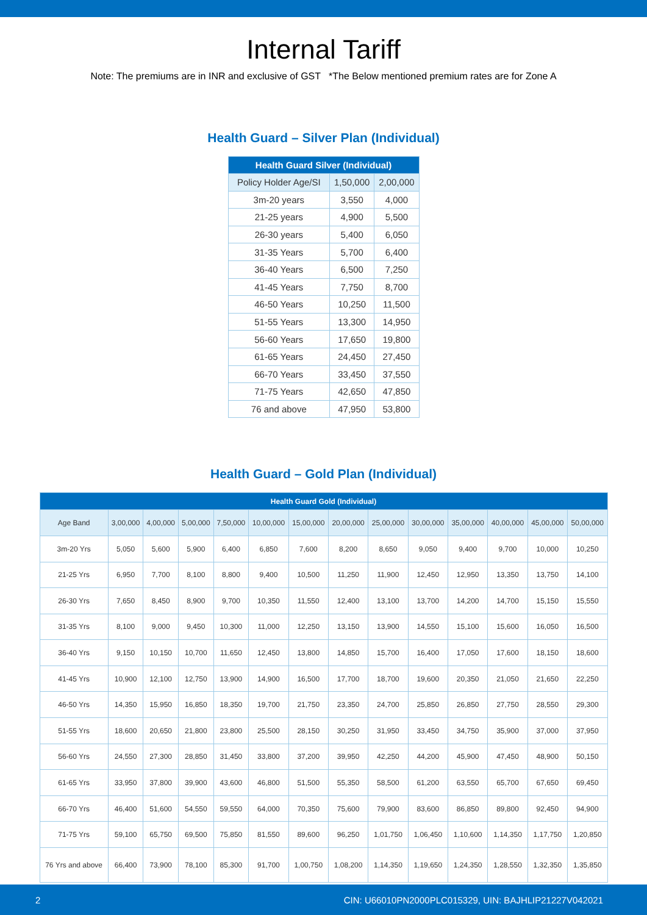Internal Tariff
Note: The premiums are in INR and exclusive of GST *The Below mentioned premium rates are for Zone A
Health Guard – Silver Plan (Individual)
| Health Guard Silver (Individual) | | |
| --- | --- | --- |
| Policy Holder Age/SI | 1,50,000 | 2,00,000 |
| 3m-20 years | 3,550 | 4,000 |
| 21-25 years | 4,900 | 5,500 |
| 26-30 years | 5,400 | 6,050 |
| 31-35 Years | 5,700 | 6,400 |
| 36-40 Years | 6,500 | 7,250 |
| 41-45 Years | 7,750 | 8,700 |
| 46-50 Years | 10,250 | 11,500 |
| 51-55 Years | 13,300 | 14,950 |
| 56-60 Years | 17,650 | 19,800 |
| 61-65 Years | 24,450 | 27,450 |
| 66-70 Years | 33,450 | 37,550 |
| 71-75 Years | 42,650 | 47,850 |
| 76 and above | 47,950 | 53,800 |
Health Guard – Gold Plan (Individual)
| Health Guard Gold (Individual) | | | | | | | | | | | | | |
| --- | --- | --- | --- | --- | --- | --- | --- | --- | --- | --- | --- | --- | --- |
| Age Band | 3,00,000 | 4,00,000 | 5,00,000 | 7,50,000 | 10,00,000 | 15,00,000 | 20,00,000 | 25,00,000 | 30,00,000 | 35,00,000 | 40,00,000 | 45,00,000 | 50,00,000 |
| 3m-20 Yrs | 5,050 | 5,600 | 5,900 | 6,400 | 6,850 | 7,600 | 8,200 | 8,650 | 9,050 | 9,400 | 9,700 | 10,000 | 10,250 |
| 21-25 Yrs | 6,950 | 7,700 | 8,100 | 8,800 | 9,400 | 10,500 | 11,250 | 11,900 | 12,450 | 12,950 | 13,350 | 13,750 | 14,100 |
| 26-30 Yrs | 7,650 | 8,450 | 8,900 | 9,700 | 10,350 | 11,550 | 12,400 | 13,100 | 13,700 | 14,200 | 14,700 | 15,150 | 15,550 |
| 31-35 Yrs | 8,100 | 9,000 | 9,450 | 10,300 | 11,000 | 12,250 | 13,150 | 13,900 | 14,550 | 15,100 | 15,600 | 16,050 | 16,500 |
| 36-40 Yrs | 9,150 | 10,150 | 10,700 | 11,650 | 12,450 | 13,800 | 14,850 | 15,700 | 16,400 | 17,050 | 17,600 | 18,150 | 18,600 |
| 41-45 Yrs | 10,900 | 12,100 | 12,750 | 13,900 | 14,900 | 16,500 | 17,700 | 18,700 | 19,600 | 20,350 | 21,050 | 21,650 | 22,250 |
| 46-50 Yrs | 14,350 | 15,950 | 16,850 | 18,350 | 19,700 | 21,750 | 23,350 | 24,700 | 25,850 | 26,850 | 27,750 | 28,550 | 29,300 |
| 51-55 Yrs | 18,600 | 20,650 | 21,800 | 23,800 | 25,500 | 28,150 | 30,250 | 31,950 | 33,450 | 34,750 | 35,900 | 37,000 | 37,950 |
| 56-60 Yrs | 24,550 | 27,300 | 28,850 | 31,450 | 33,800 | 37,200 | 39,950 | 42,250 | 44,200 | 45,900 | 47,450 | 48,900 | 50,150 |
| 61-65 Yrs | 33,950 | 37,800 | 39,900 | 43,600 | 46,800 | 51,500 | 55,350 | 58,500 | 61,200 | 63,550 | 65,700 | 67,650 | 69,450 |
| 66-70 Yrs | 46,400 | 51,600 | 54,550 | 59,550 | 64,000 | 70,350 | 75,600 | 79,900 | 83,600 | 86,850 | 89,800 | 92,450 | 94,900 |
| 71-75 Yrs | 59,100 | 65,750 | 69,500 | 75,850 | 81,550 | 89,600 | 96,250 | 1,01,750 | 1,06,450 | 1,10,600 | 1,14,350 | 1,17,750 | 1,20,850 |
| 76 Yrs and above | 66,400 | 73,900 | 78,100 | 85,300 | 91,700 | 1,00,750 | 1,08,200 | 1,14,350 | 1,19,650 | 1,24,350 | 1,28,550 | 1,32,350 | 1,35,850 |
2 CIN: U66010PN2000PLC015329, UIN: BAJHLIP21227V042021